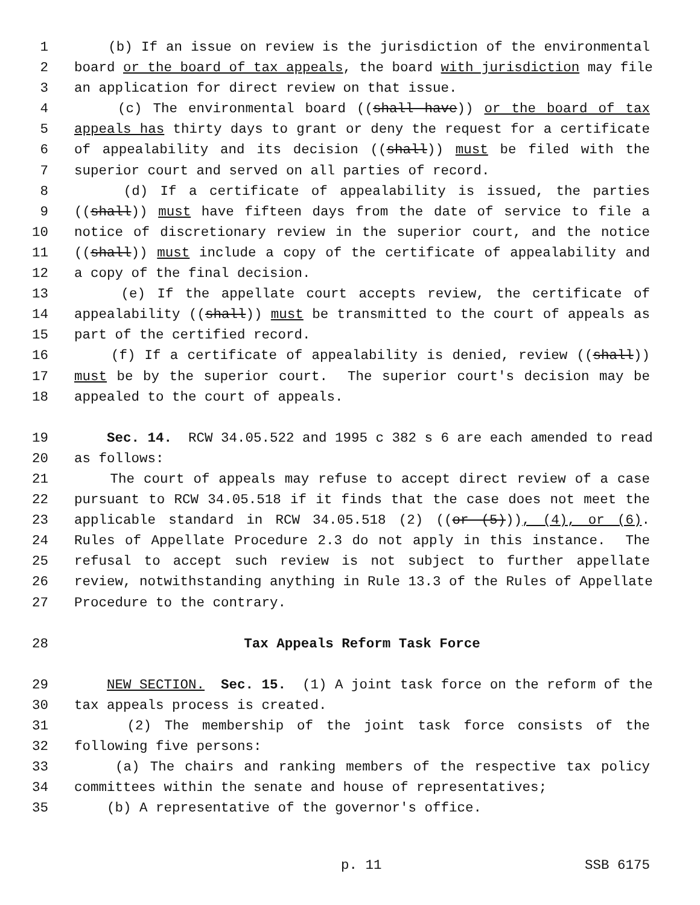1 (b) If an issue on review is the jurisdiction of the environmental
2 board or the board of tax appeals, the board with jurisdiction may file
3 an application for direct review on that issue.
4 (c) The environmental board ((shall have)) or the board of tax
5 appeals has thirty days to grant or deny the request for a certificate
6 of appealability and its decision ((shall)) must be filed with the
7 superior court and served on all parties of record.
8 (d) If a certificate of appealability is issued, the parties
9 ((shall)) must have fifteen days from the date of service to file a
10 notice of discretionary review in the superior court, and the notice
11 ((shall)) must include a copy of the certificate of appealability and
12 a copy of the final decision.
13 (e) If the appellate court accepts review, the certificate of
14 appealability ((shall)) must be transmitted to the court of appeals as
15 part of the certified record.
16 (f) If a certificate of appealability is denied, review ((shall))
17 must be by the superior court. The superior court's decision may be
18 appealed to the court of appeals.
19 Sec. 14. RCW 34.05.522 and 1995 c 382 s 6 are each amended to read
20 as follows:
21 The court of appeals may refuse to accept direct review of a case
22 pursuant to RCW 34.05.518 if it finds that the case does not meet the
23 applicable standard in RCW 34.05.518 (2) ((or (5))), (4), or (6).
24 Rules of Appellate Procedure 2.3 do not apply in this instance. The
25 refusal to accept such review is not subject to further appellate
26 review, notwithstanding anything in Rule 13.3 of the Rules of Appellate
27 Procedure to the contrary.
28 Tax Appeals Reform Task Force
29 NEW SECTION. Sec. 15. (1) A joint task force on the reform of the
30 tax appeals process is created.
31 (2) The membership of the joint task force consists of the
32 following five persons:
33 (a) The chairs and ranking members of the respective tax policy
34 committees within the senate and house of representatives;
35 (b) A representative of the governor's office.
p. 11 SSB 6175